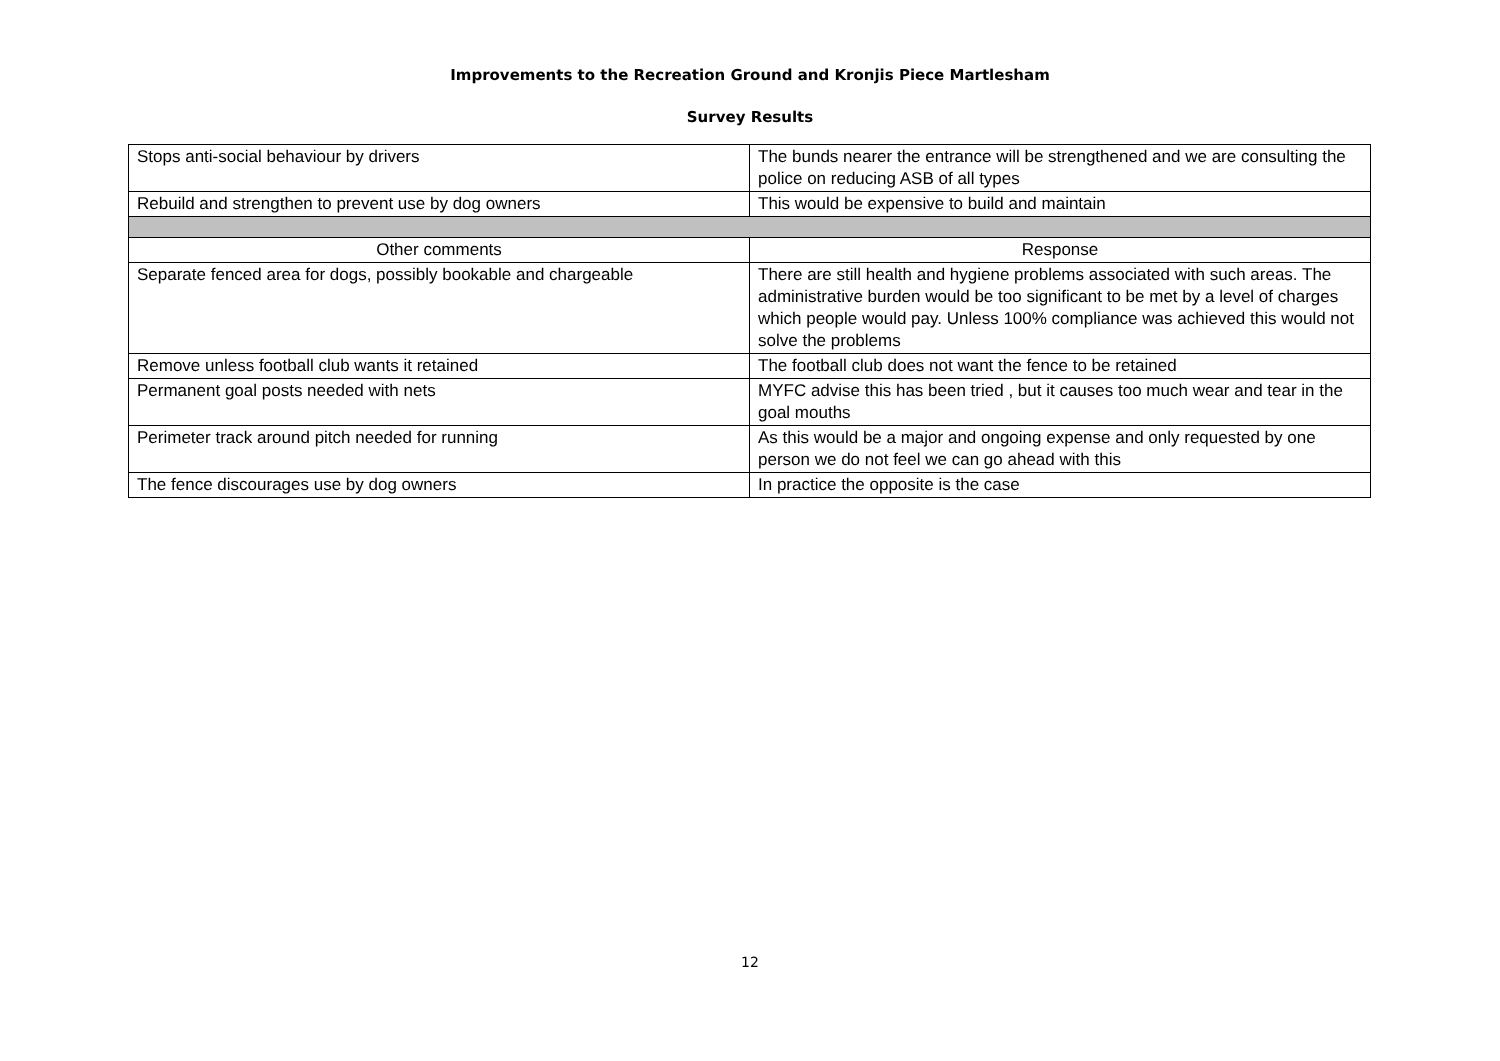Improvements to the Recreation Ground and Kronjis Piece Martlesham
Survey Results
| Stops anti-social behaviour by drivers | The bunds nearer the entrance will be strengthened and we are consulting the police on reducing ASB of all types |
| Rebuild and strengthen to prevent use by dog owners | This would be expensive to build and maintain |
| Other comments | Response |
| Separate fenced area for dogs, possibly bookable and chargeable | There are still health and hygiene problems associated with such areas. The administrative burden would be too significant to be met by a level of charges which people would pay. Unless 100% compliance was achieved this would not solve the problems |
| Remove unless football club wants it retained | The football club does not want the fence to be retained |
| Permanent goal posts needed with nets | MYFC advise this has been tried , but it causes too much wear and tear in the goal mouths |
| Perimeter track around pitch needed for running | As this would be a major and ongoing expense and only requested by one person we do not feel we can go ahead with this |
| The fence discourages use by dog owners | In practice the opposite is the case |
12